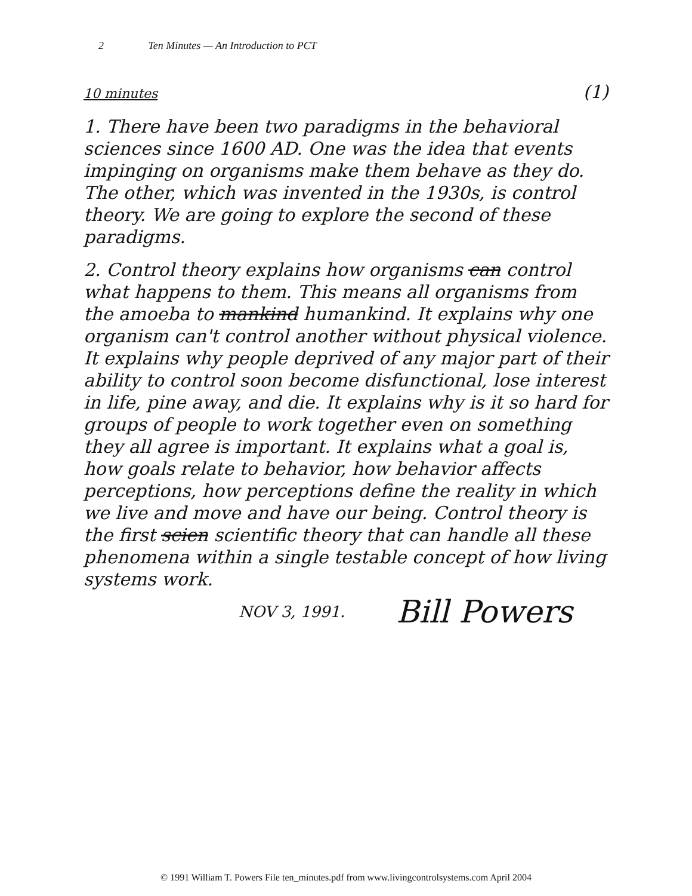2 Ten Minutes — An Introduction to PCT
10 minutes (1)
1. There have been two paradigms in the behavioral sciences since 1600 AD. One was the idea that events impinging on organisms make them behave as they do. The other, which was invented in the 1930s, is control theory. We are going to explore the second of these paradigms.
2. Control theory explains how organisms can control what happens to them. This means all organisms from the amoeba to mankind humankind. It explains why one organism can't control another without physical violence. It explains why people deprived of any major part of their ability to control soon become disfunctional, lose interest in life, pine away, and die. It explains why is it so hard for groups of people to work together even on something they all agree is important. It explains what a goal is, how goals relate to behavior, how behavior affects perceptions, how perceptions define the reality in which we live and move and have our being. Control theory is the first scien scientific theory that can handle all these phenomena within a single testable concept of how living systems work.
NOV 3, 1991. Bill Powers
© 1991 William T. Powers File ten_minutes.pdf from www.livingcontrolsystems.com April 2004